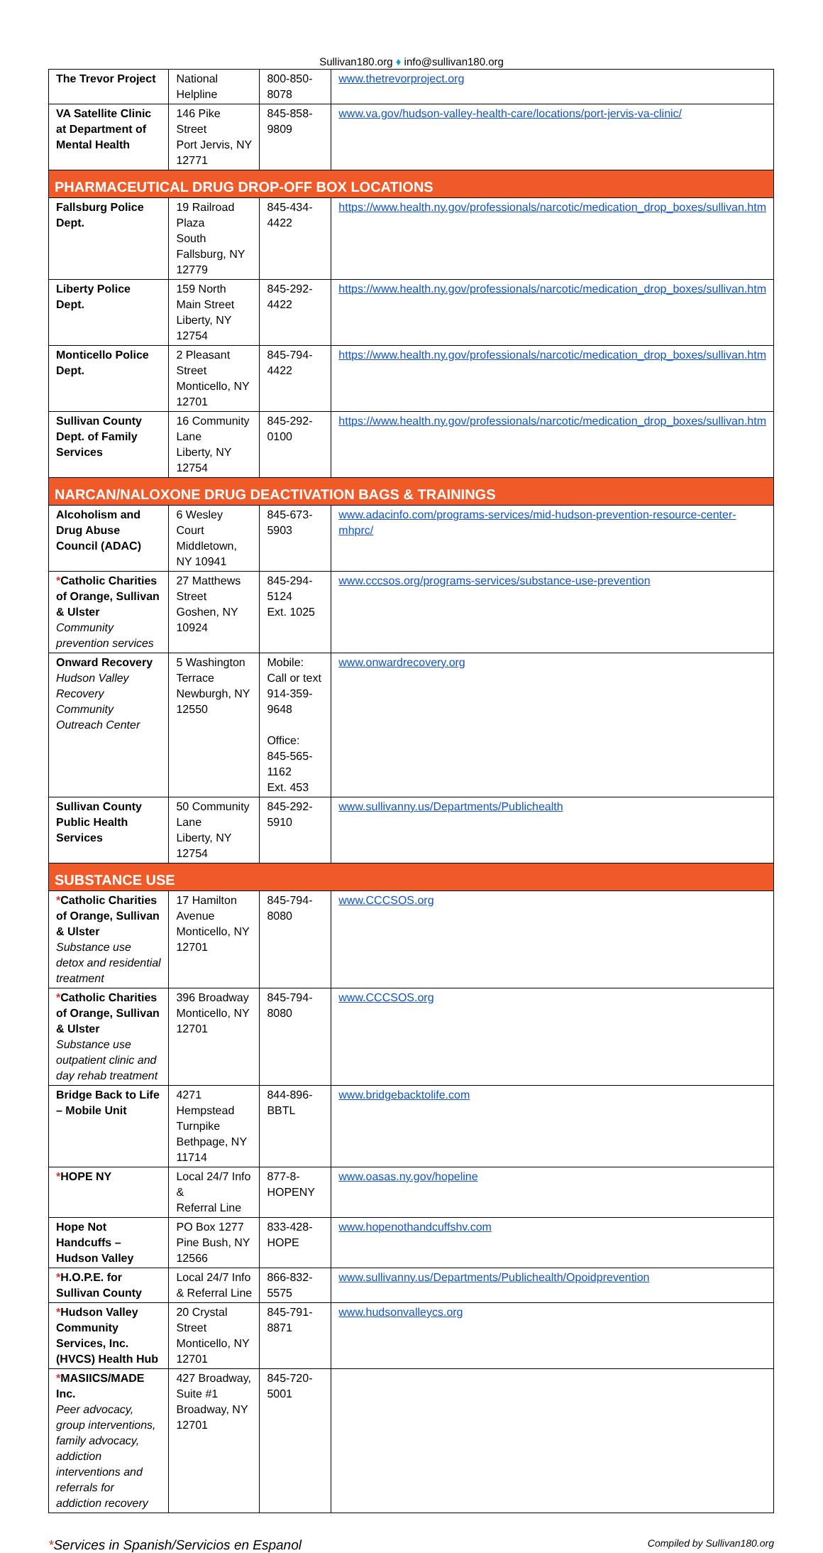Sullivan180.org ♦ info@sullivan180.org
| The Trevor Project | National Helpline | 800-850-8078 | www.thetrevorproject.org |
| VA Satellite Clinic at Department of Mental Health | 146 Pike Street Port Jervis, NY 12771 | 845-858-9809 | www.va.gov/hudson-valley-health-care/locations/port-jervis-va-clinic/ |
| PHARMACEUTICAL DRUG DROP-OFF BOX LOCATIONS | | | |
| Fallsburg Police Dept. | 19 Railroad Plaza South Fallsburg, NY 12779 | 845-434-4422 | https://www.health.ny.gov/professionals/narcotic/medication_drop_boxes/sullivan.htm |
| Liberty Police Dept. | 159 North Main Street Liberty, NY 12754 | 845-292-4422 | https://www.health.ny.gov/professionals/narcotic/medication_drop_boxes/sullivan.htm |
| Monticello Police Dept. | 2 Pleasant Street Monticello, NY 12701 | 845-794-4422 | https://www.health.ny.gov/professionals/narcotic/medication_drop_boxes/sullivan.htm |
| Sullivan County Dept. of Family Services | 16 Community Lane Liberty, NY 12754 | 845-292-0100 | https://www.health.ny.gov/professionals/narcotic/medication_drop_boxes/sullivan.htm |
| NARCAN/NALOXONE DRUG DEACTIVATION BAGS & TRAININGS | | | |
| Alcoholism and Drug Abuse Council (ADAC) | 6 Wesley Court Middletown, NY 10941 | 845-673-5903 | www.adacinfo.com/programs-services/mid-hudson-prevention-resource-center-mhprc/ |
| * Catholic Charities of Orange, Sullivan & Ulster Community prevention services | 27 Matthews Street Goshen, NY 10924 | 845-294-5124 Ext. 1025 | www.cccsos.org/programs-services/substance-use-prevention |
| Onward Recovery Hudson Valley Recovery Community Outreach Center | 5 Washington Terrace Newburgh, NY 12550 | Mobile: Call or text 914-359-9648 Office: 845-565-1162 Ext. 453 | www.onwardrecovery.org |
| Sullivan County Public Health Services | 50 Community Lane Liberty, NY 12754 | 845-292-5910 | www.sullivanny.us/Departments/Publichealth |
| SUBSTANCE USE | | | |
| * Catholic Charities of Orange, Sullivan & Ulster Substance use detox and residential treatment | 17 Hamilton Avenue Monticello, NY 12701 | 845-794-8080 | www.CCCSOS.org |
| * Catholic Charities of Orange, Sullivan & Ulster Substance use outpatient clinic and day rehab treatment | 396 Broadway Monticello, NY 12701 | 845-794-8080 | www.CCCSOS.org |
| Bridge Back to Life – Mobile Unit | 4271 Hempstead Turnpike Bethpage, NY 11714 | 844-896-BBTL | www.bridgebacktolife.com |
| * HOPE NY | Local 24/7 Info & Referral Line | 877-8-HOPENY | www.oasas.ny.gov/hopeline |
| Hope Not Handcuffs – Hudson Valley | PO Box 1277 Pine Bush, NY 12566 | 833-428-HOPE | www.hopenothandcuffshv.com |
| * H.O.P.E. for Sullivan County | Local 24/7 Info & Referral Line | 866-832-5575 | www.sullivanny.us/Departments/Publichealth/Opoidprevention |
| * Hudson Valley Community Services, Inc. (HVCS) Health Hub | 20 Crystal Street Monticello, NY 12701 | 845-791-8871 | www.hudsonvalleycs.org |
| * MASIICS/MADE Inc. Peer advocacy, group interventions, family advocacy, addiction interventions and referrals for addiction recovery | 427 Broadway, Suite #1 Broadway, NY 12701 | 845-720-5001 | |
*Services in Spanish/Servicios en Espanol
Compiled by Sullivan180.org